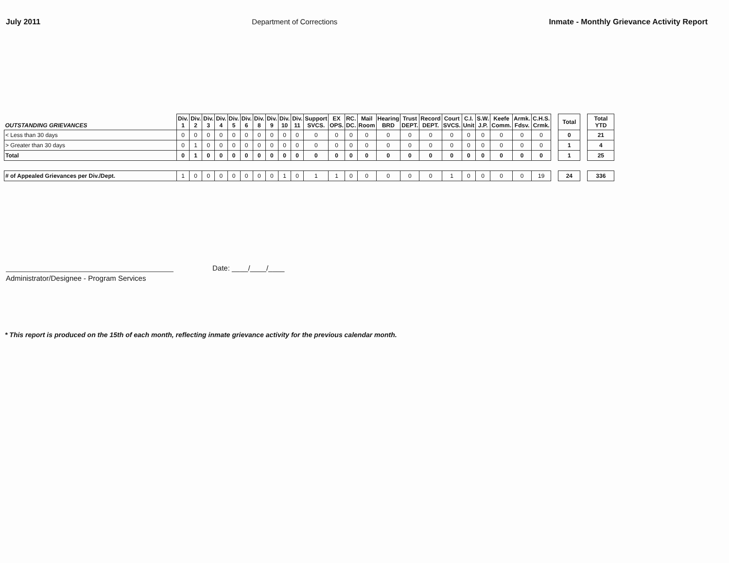July 2011 Department of Corrections Inmate - Monthly Grievance Activity Report
| OUTSTANDING GRIEVANCES | Div. 1 | Div. 2 | Div. 3 | Div. 4 | Div. 5 | Div. 6 | Div. 8 | Div. 9 | Div. 10 | Div. 11 | Support SVCS. | EX OPS. | RC. DC. | Mail Room | Hearing BRD | Trust DEPT. | Record DEPT. | Court SVCS. | C.I. Unit | S.W. J.P. | Keefe Comm. | Armk. Fdsv. | C.H.S. Crmk. | | Total | | Total YTD |
| < Less than 30 days | 0 | 0 | 0 | 0 | 0 | 0 | 0 | 0 | 0 | 0 | 0 | 0 | 0 | 0 | 0 | 0 | 0 | 0 | 0 | 0 | 0 | 0 | 0 | | 0 | | 21 |
| > Greater than 30 days | 0 | 1 | 0 | 0 | 0 | 0 | 0 | 0 | 0 | 0 | 0 | 0 | 0 | 0 | 0 | 0 | 0 | 0 | 0 | 0 | 0 | 0 | 0 | | 1 | | 4 |
| Total | 0 | 1 | 0 | 0 | 0 | 0 | 0 | 0 | 0 | 0 | 0 | 0 | 0 | 0 | 0 | 0 | 0 | 0 | 0 | 0 | 0 | 0 | 0 | | 1 | | 25 |
| # of Appealed Grievances per Div./Dept. | 1 | 0 | 0 | 0 | 0 | 0 | 0 | 0 | 1 | 0 | 1 | 1 | 0 | 0 | 0 | 0 | 0 | 1 | 0 | 0 | 0 | 0 | 19 | | 24 | | 336 |
Administrator/Designee - Program Services
Date: ____/____/____
* This report is produced on the 15th of each month, reflecting inmate grievance activity for the previous calendar month.